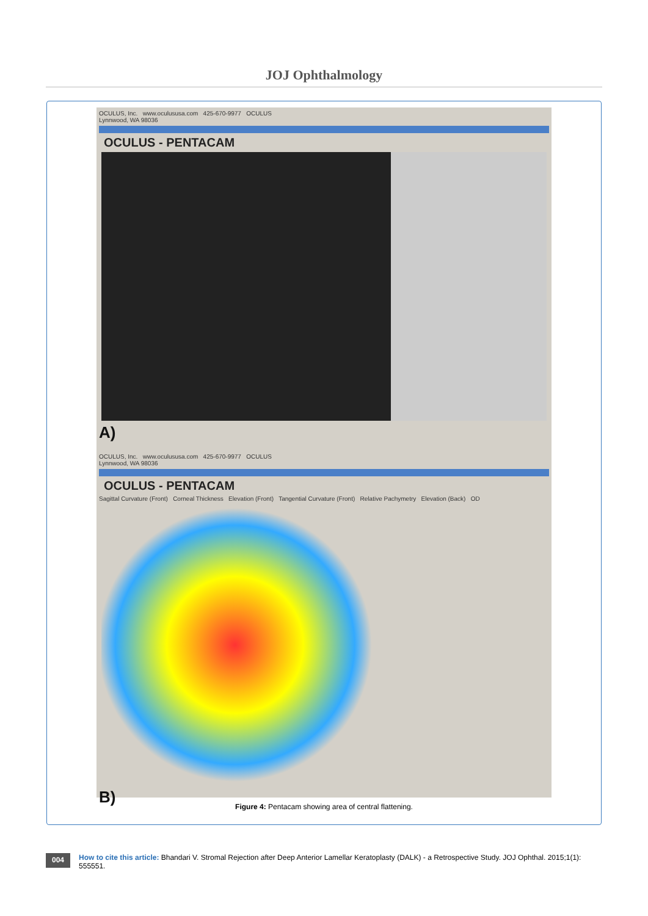JOJ Ophthalmology
OCULUS, Inc. www.oculususa.com 425-670-9977 OCULUS
Lynnwood, WA 98036
OCULUS - PENTACAM
A)
OCULUS, Inc. www.oculususa.com 425-670-9977 OCULUS
Lynnwood, WA 98036
OCULUS - PENTACAM
Sagittal Curvature (Front) Corneal Thickness Elevation (Front) Tangential Curvature (Front) Relative Pachymetry Elevation (Back) OD
B)
Figure 4: Pentacam showing area of central flattening.
004
How to cite this article: Bhandari V. Stromal Rejection after Deep Anterior Lamellar Keratoplasty (DALK) - a Retrospective Study. JOJ Ophthal. 2015;1(1): 555551.